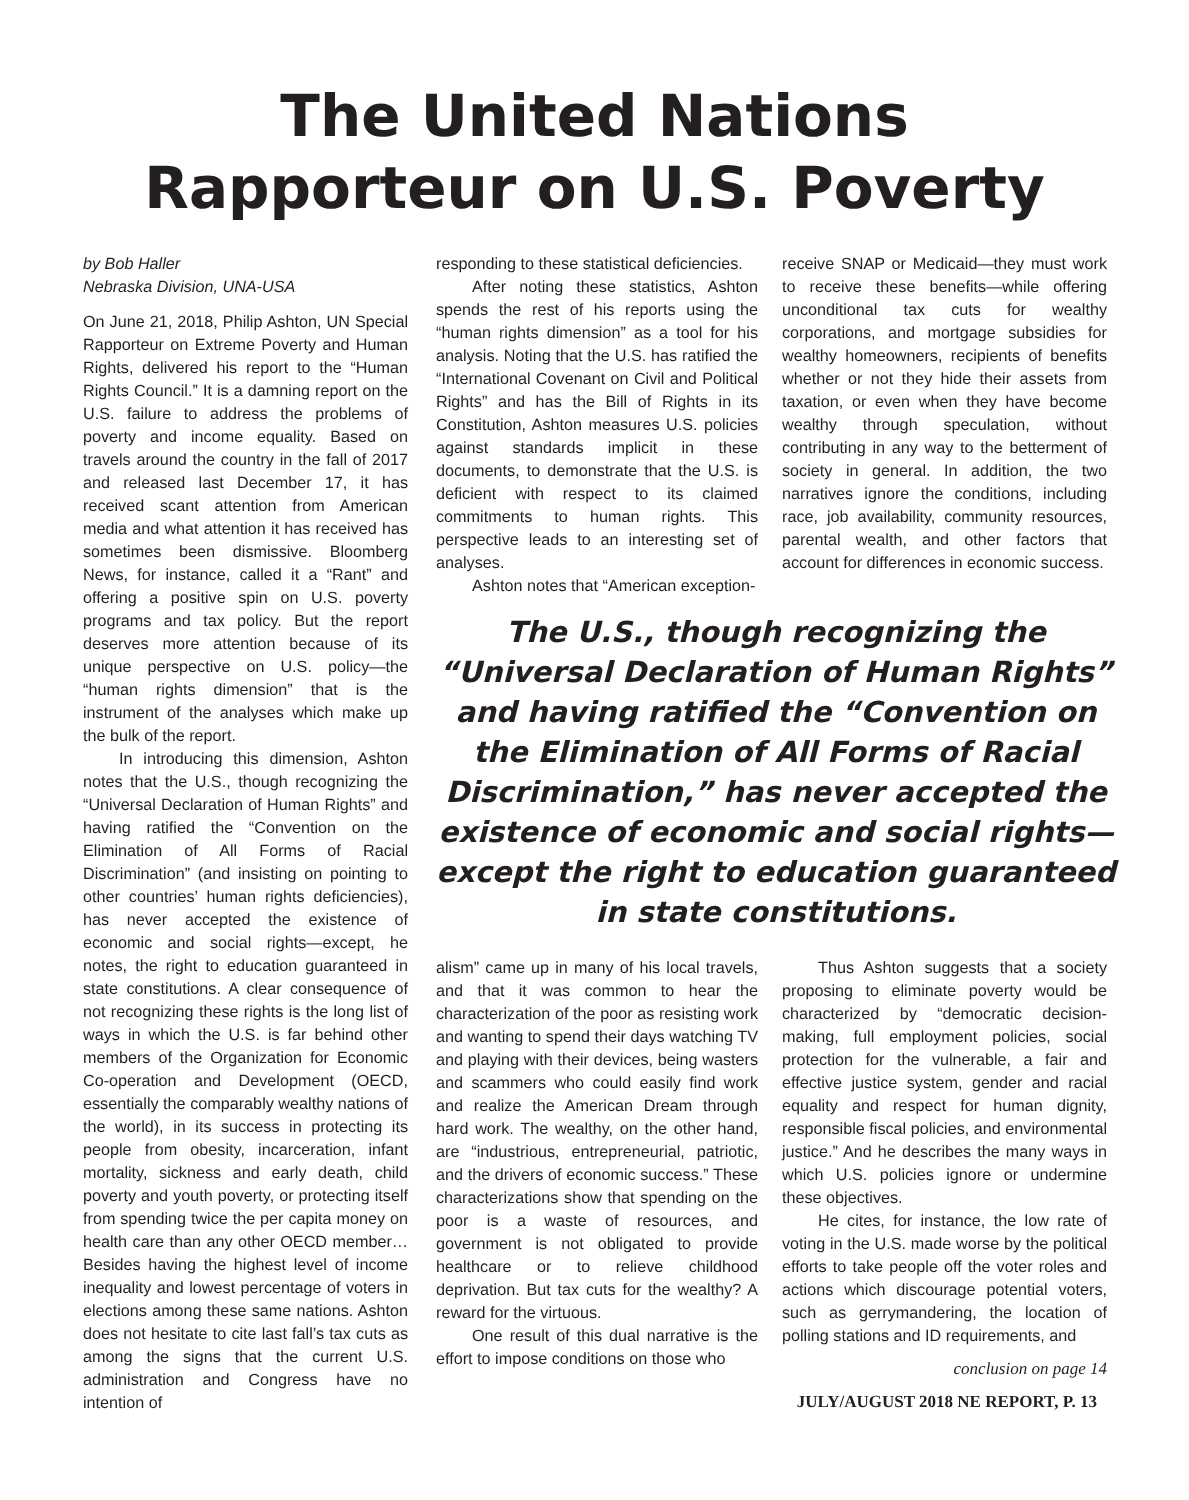The United Nations
Rapporteur on U.S. Poverty
by Bob Haller
Nebraska Division, UNA-USA
On June 21, 2018, Philip Ashton, UN Special Rapporteur on Extreme Poverty and Human Rights, delivered his report to the “Human Rights Council.” It is a damning report on the U.S. failure to address the problems of poverty and income equality. Based on travels around the country in the fall of 2017 and released last December 17, it has received scant attention from American media and what attention it has received has sometimes been dismissive. Bloomberg News, for instance, called it a “Rant” and offering a positive spin on U.S. poverty programs and tax policy. But the report deserves more attention because of its unique perspective on U.S. policy—the “human rights dimension” that is the instrument of the analyses which make up the bulk of the report.
In introducing this dimension, Ashton notes that the U.S., though recognizing the “Universal Declaration of Human Rights” and having ratified the “Convention on the Elimination of All Forms of Racial Discrimination” (and insisting on pointing to other countries’ human rights deficiencies), has never accepted the existence of economic and social rights—except, he notes, the right to education guaranteed in state constitutions. A clear consequence of not recognizing these rights is the long list of ways in which the U.S. is far behind other members of the Organization for Economic Co-operation and Development (OECD, essentially the comparably wealthy nations of the world), in its success in protecting its people from obesity, incarceration, infant mortality, sickness and early death, child poverty and youth poverty, or protecting itself from spending twice the per capita money on health care than any other OECD member… Besides having the highest level of income inequality and lowest percentage of voters in elections among these same nations. Ashton does not hesitate to cite last fall’s tax cuts as among the signs that the current U.S. administration and Congress have no intention of
responding to these statistical deficiencies.
After noting these statistics, Ashton spends the rest of his reports using the “human rights dimension” as a tool for his analysis. Noting that the U.S. has ratified the “International Covenant on Civil and Political Rights” and has the Bill of Rights in its Constitution, Ashton measures U.S. policies against standards implicit in these documents, to demonstrate that the U.S. is deficient with respect to its claimed commitments to human rights. This perspective leads to an interesting set of analyses.
Ashton notes that “American exception-
receive SNAP or Medicaid—they must work to receive these benefits—while offering unconditional tax cuts for wealthy corporations, and mortgage subsidies for wealthy homeowners, recipients of benefits whether or not they hide their assets from taxation, or even when they have become wealthy through speculation, without contributing in any way to the betterment of society in general. In addition, the two narratives ignore the conditions, including race, job availability, community resources, parental wealth, and other factors that account for differences in economic success.
The U.S., though recognizing the “Universal Declaration of Human Rights” and having ratified the “Convention on the Elimination of All Forms of Racial Discrimination,” has never accepted the existence of economic and social rights—except the right to education guaranteed in state constitutions.
alism” came up in many of his local travels, and that it was common to hear the characterization of the poor as resisting work and wanting to spend their days watching TV and playing with their devices, being wasters and scammers who could easily find work and realize the American Dream through hard work. The wealthy, on the other hand, are “industrious, entrepreneurial, patriotic, and the drivers of economic success.” These characterizations show that spending on the poor is a waste of resources, and government is not obligated to provide healthcare or to relieve childhood deprivation. But tax cuts for the wealthy? A reward for the virtuous.
One result of this dual narrative is the effort to impose conditions on those who
Thus Ashton suggests that a society proposing to eliminate poverty would be characterized by “democratic decision-making, full employment policies, social protection for the vulnerable, a fair and effective justice system, gender and racial equality and respect for human dignity, responsible fiscal policies, and environmental justice.” And he describes the many ways in which U.S. policies ignore or undermine these objectives.
He cites, for instance, the low rate of voting in the U.S. made worse by the political efforts to take people off the voter roles and actions which discourage potential voters, such as gerrymandering, the location of polling stations and ID requirements, and
conclusion on page 14
JULY/AUGUST 2018 NE REPORT, P. 13